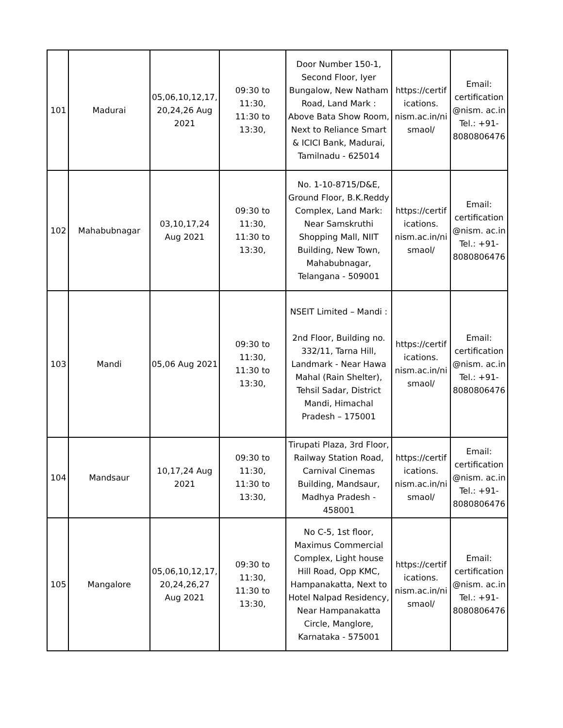| 101 | Madurai | 05,06,10,12,17, 20,24,26 Aug 2021 | 09:30 to 11:30, 11:30 to 13:30, | Door Number 150-1, Second Floor, Iyer Bungalow, New Natham Road, Land Mark : Above Bata Show Room, Next to Reliance Smart & ICICI Bank, Madurai, Tamilnadu - 625014 | https://certif ications. nism.ac.in/ni smaol/ | Email: certification @nism. ac.in Tel.: +91-8080806476 |
| 102 | Mahabubnagar | 03,10,17,24 Aug 2021 | 09:30 to 11:30, 11:30 to 13:30, | No. 1-10-8715/D&E, Ground Floor, B.K.Reddy Complex, Land Mark: Near Samskruthi Shopping Mall, NIIT Building, New Town, Mahabubnagar, Telangana - 509001 | https://certif ications. nism.ac.in/ni smaol/ | Email: certification @nism. ac.in Tel.: +91-8080806476 |
| 103 | Mandi | 05,06 Aug 2021 | 09:30 to 11:30, 11:30 to 13:30, | NSEIT Limited – Mandi : 2nd Floor, Building no. 332/11, Tarna Hill, Landmark - Near Hawa Mahal (Rain Shelter), Tehsil Sadar, District Mandi, Himachal Pradesh – 175001 | https://certif ications. nism.ac.in/ni smaol/ | Email: certification @nism. ac.in Tel.: +91-8080806476 |
| 104 | Mandsaur | 10,17,24 Aug 2021 | 09:30 to 11:30, 11:30 to 13:30, | Tirupati Plaza, 3rd Floor, Railway Station Road, Carnival Cinemas Building, Mandsaur, Madhya Pradesh - 458001 | https://certif ications. nism.ac.in/ni smaol/ | Email: certification @nism. ac.in Tel.: +91-8080806476 |
| 105 | Mangalore | 05,06,10,12,17, 20,24,26,27 Aug 2021 | 09:30 to 11:30, 11:30 to 13:30, | No C-5, 1st floor, Maximus Commercial Complex, Light house Hill Road, Opp KMC, Hampanakatta, Next to Hotel Nalpad Residency, Near Hampanakatta Circle, Manglore, Karnataka - 575001 | https://certif ications. nism.ac.in/ni smaol/ | Email: certification @nism. ac.in Tel.: +91-8080806476 |